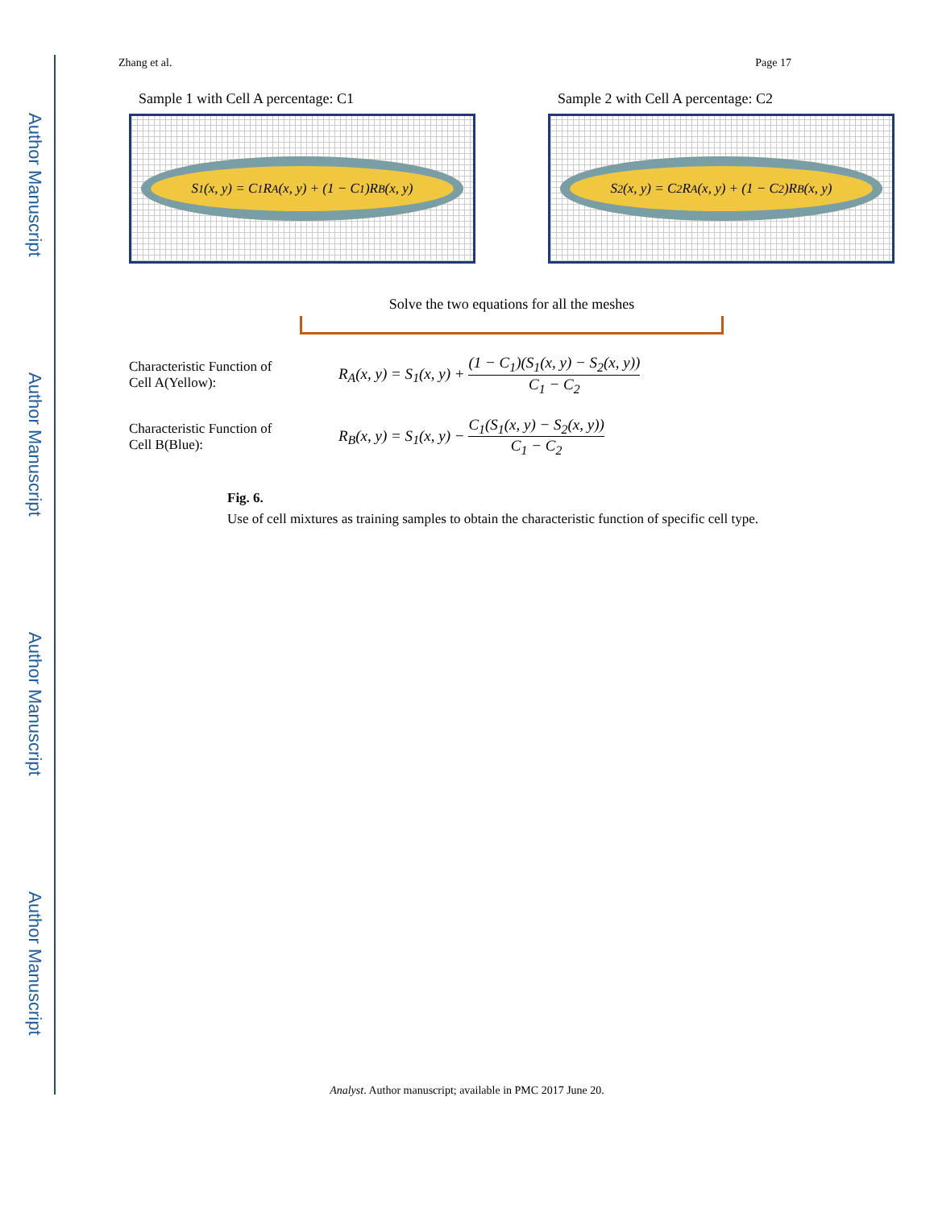Author Manuscript
Author Manuscript
Author Manuscript
Author Manuscript
Zhang et al. Page 17
Sample 1 with Cell A percentage: C1
S<sub>1</sub>(x, y) = C<sub>1</sub>R<sub>A</sub>(x, y) + (1 − C<sub>1</sub>)R<sub>B</sub>(x, y)
Sample 2 with Cell A percentage: C2
S<sub>2</sub>(x, y) = C<sub>2</sub>R<sub>A</sub>(x, y) + (1 − C<sub>2</sub>)R<sub>B</sub>(x, y)
Solve the two equations for all the meshes
Characteristic Function of
Cell A(Yellow):
R<sub>A</sub>(x, y) = S<sub>1</sub>(x, y) + (1 − C<sub>1</sub>)(S<sub>1</sub>(x, y) − S<sub>2</sub>(x, y)) C<sub>1</sub> − C<sub>2</sub>
Characteristic Function of
Cell B(Blue):
R<sub>B</sub>(x, y) = S<sub>1</sub>(x, y) − C<sub>1</sub>(S<sub>1</sub>(x, y) − S<sub>2</sub>(x, y)) C<sub>1</sub> − C<sub>2</sub>
Fig. 6.
Use of cell mixtures as training samples to obtain the characteristic function of specific cell type.
Analyst. Author manuscript; available in PMC 2017 June 20.